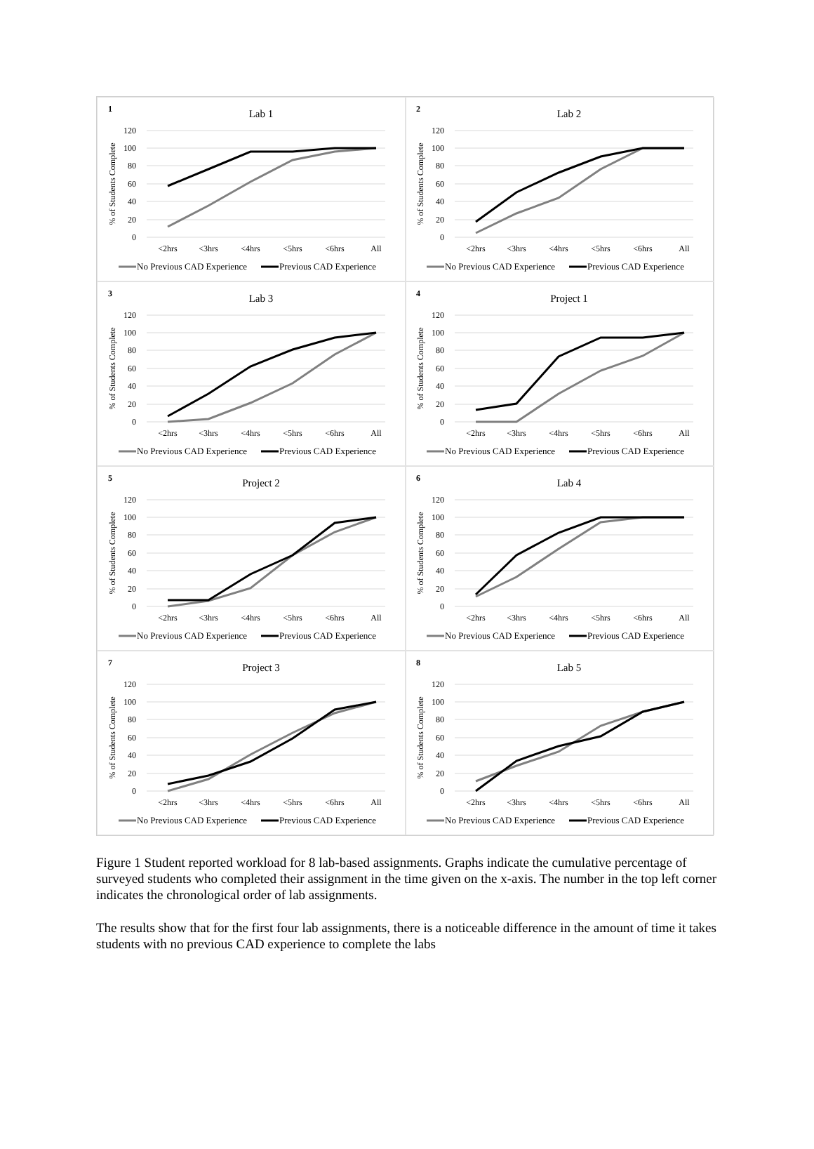1
Lab 1
120
100
80
60
40
20
0
% of Students Complete
<2hrs
<3hrs
<4hrs
<5hrs
<6hrs
All
No Previous CAD Experience
Previous CAD Experience
2
Lab 2
120
100
80
60
40
20
0
% of Students Complete
<2hrs
<3hrs
<4hrs
<5hrs
<6hrs
All
No Previous CAD Experience
Previous CAD Experience
3
Lab 3
120
100
80
60
40
20
0
% of Students Complete
<2hrs
<3hrs
<4hrs
<5hrs
<6hrs
All
No Previous CAD Experience
Previous CAD Experience
4
Project 1
120
100
80
60
40
20
0
% of Students Complete
<2hrs
<3hrs
<4hrs
<5hrs
<6hrs
All
No Previous CAD Experience
Previous CAD Experience
5
Project 2
120
100
80
60
40
20
0
% of Students Complete
<2hrs
<3hrs
<4hrs
<5hrs
<6hrs
All
No Previous CAD Experience
Previous CAD Experience
6
Lab 4
120
100
80
60
40
20
0
% of Students Complete
<2hrs
<3hrs
<4hrs
<5hrs
<6hrs
All
No Previous CAD Experience
Previous CAD Experience
7
Project 3
120
100
80
60
40
20
0
% of Students Complete
<2hrs
<3hrs
<4hrs
<5hrs
<6hrs
All
No Previous CAD Experience
Previous CAD Experience
8
Lab 5
120
100
80
60
40
20
0
% of Students Complete
<2hrs
<3hrs
<4hrs
<5hrs
<6hrs
All
No Previous CAD Experience
Previous CAD Experience
Figure 1 Student reported workload for 8 lab-based assignments. Graphs indicate the cumulative percentage of surveyed students who completed their assignment in the time given on the x-axis. The number in the top left corner indicates the chronological order of lab assignments.
The results show that for the first four lab assignments, there is a noticeable difference in the amount of time it takes students with no previous CAD experience to complete the labs